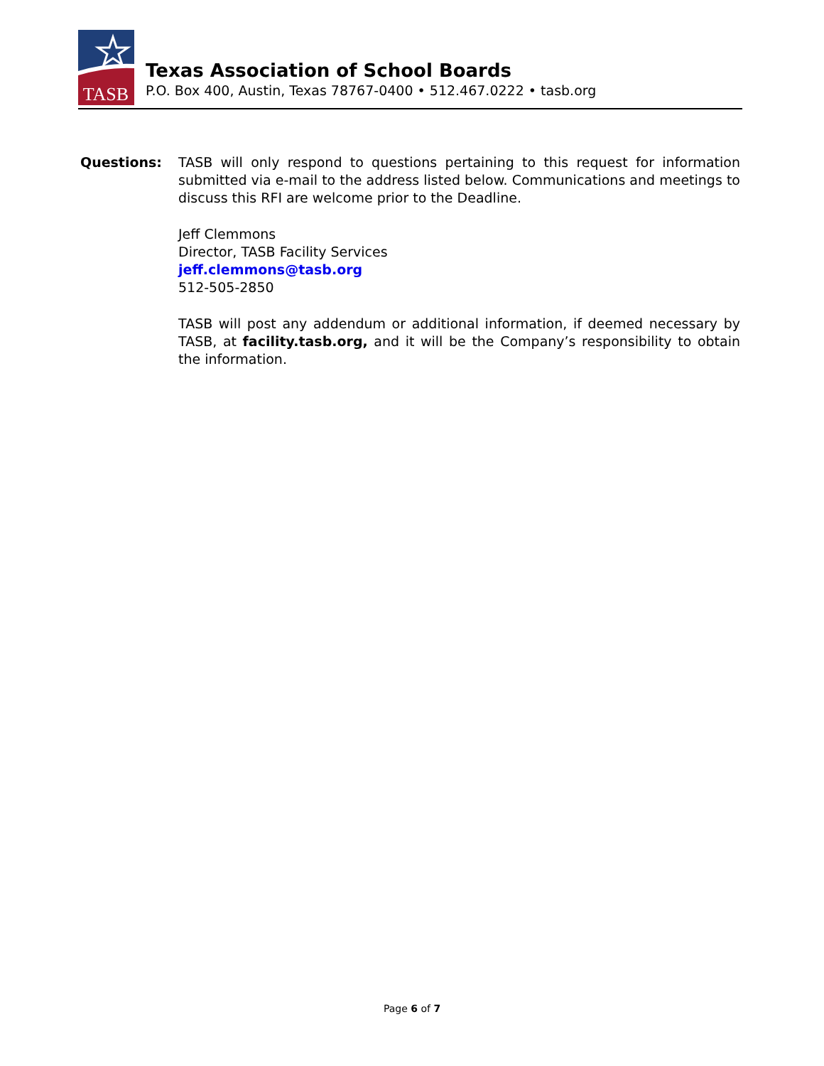TASB
Texas Association of School Boards
P.O. Box 400, Austin, Texas 78767-0400 • 512.467.0222 • tasb.org
Questions: TASB will only respond to questions pertaining to this request for information submitted via e-mail to the address listed below. Communications and meetings to discuss this RFI are welcome prior to the Deadline.
Jeff Clemmons
Director, TASB Facility Services
jeff.clemmons@tasb.org
512-505-2850
TASB will post any addendum or additional information, if deemed necessary by TASB, at facility.tasb.org, and it will be the Company’s responsibility to obtain the information.
Page 6 of 7